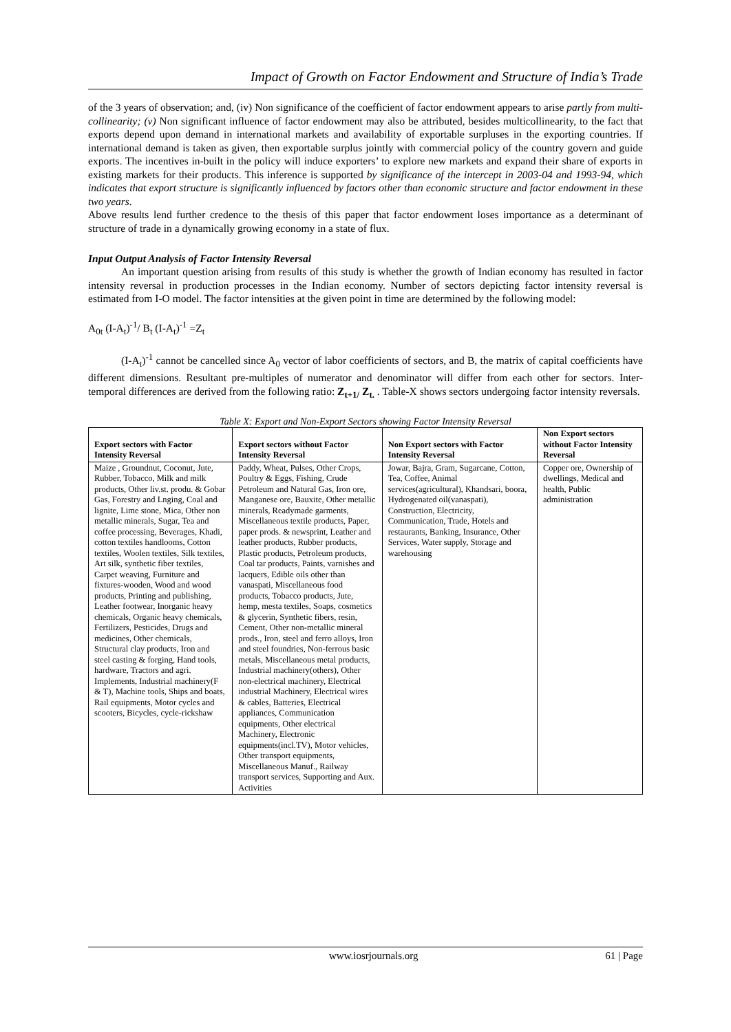Impact of Growth on Factor Endowment and Structure of India’s Trade
of the 3 years of observation; and, (iv) Non significance of the coefficient of factor endowment appears to arise partly from multi-collinearity; (v) Non significant influence of factor endowment may also be attributed, besides multicollinearity, to the fact that exports depend upon demand in international markets and availability of exportable surpluses in the exporting countries. If international demand is taken as given, then exportable surplus jointly with commercial policy of the country govern and guide exports. The incentives in-built in the policy will induce exporters’ to explore new markets and expand their share of exports in existing markets for their products. This inference is supported by significance of the intercept in 2003-04 and 1993-94, which indicates that export structure is significantly influenced by factors other than economic structure and factor endowment in these two years.
Above results lend further credence to the thesis of this paper that factor endowment loses importance as a determinant of structure of trade in a dynamically growing economy in a state of flux.
Input Output Analysis of Factor Intensity Reversal
An important question arising from results of this study is whether the growth of Indian economy has resulted in factor intensity reversal in production processes in the Indian economy. Number of sectors depicting factor intensity reversal is estimated from I-O model. The factor intensities at the given point in time are determined by the following model:
A<sub>0t</sub> (I-A<sub>t</sub>)<sup>-1</sup>/ B<sub>t</sub> (I-A<sub>t</sub>)<sup>-1</sup> =Z<sub>t</sub>
(I-A<sub>t</sub>)<sup>-1</sup> cannot be cancelled since A<sub>0</sub> vector of labor coefficients of sectors, and B, the matrix of capital coefficients have different dimensions. Resultant pre-multiples of numerator and denominator will differ from each other for sectors. Inter-temporal differences are derived from the following ratio: Z<sub>t+1/</sub> Z<sub>t.</sub> . Table-X shows sectors undergoing factor intensity reversals.
Table X: Export and Non-Export Sectors showing Factor Intensity Reversal
| Export sectors with Factor Intensity Reversal | Export sectors without Factor Intensity Reversal | Non Export sectors with Factor Intensity Reversal | Non Export sectors without Factor Intensity Reversal |
| --- | --- | --- | --- |
| Maize , Groundnut, Coconut, Jute, Rubber, Tobacco, Milk and milk products, Other liv.st. produ. & Gobar Gas, Forestry and Lnging, Coal and lignite, Lime stone, Mica, Other non metallic minerals, Sugar, Tea and coffee processing, Beverages, Khadi, cotton textiles handlooms, Cotton textiles, Woolen textiles, Silk textiles, Art silk, synthetic fiber textiles, Carpet weaving, Furniture and fixtures-wooden, Wood and wood products, Printing and publishing, Leather footwear, Inorganic heavy chemicals, Organic heavy chemicals, Fertilizers, Pesticides, Drugs and medicines, Other chemicals, Structural clay products, Iron and steel casting & forging, Hand tools, hardware, Tractors and agri. Implements, Industrial machinery(F & T), Machine tools, Ships and boats, Rail equipments, Motor cycles and scooters, Bicycles, cycle-rickshaw | Paddy, Wheat, Pulses, Other Crops, Poultry & Eggs, Fishing, Crude Petroleum and Natural Gas, Iron ore, Manganese ore, Bauxite, Other metallic minerals, Readymade garments, Miscellaneous textile products, Paper, paper prods. & newsprint, Leather and leather products, Rubber products, Plastic products, Petroleum products, Coal tar products, Paints, varnishes and lacquers, Edible oils other than vanaspati, Miscellaneous food products, Tobacco products, Jute, hemp, mesta textiles, Soaps, cosmetics & glycerin, Synthetic fibers, resin, Cement, Other non-metallic mineral prods., Iron, steel and ferro alloys, Iron and steel foundries, Non-ferrous basic metals, Miscellaneous metal products, Industrial machinery(others), Other non-electrical machinery, Electrical industrial Machinery, Electrical wires & cables, Batteries, Electrical appliances, Communication equipments, Other electrical Machinery, Electronic equipments(incl.TV), Motor vehicles, Other transport equipments, Miscellaneous Manuf., Railway transport services, Supporting and Aux. Activities | Jowar, Bajra, Gram, Sugarcane, Cotton, Tea, Coffee, Animal services(agricultural), Khandsari, boora, Hydrogenated oil(vanaspati), Construction, Electricity, Communication, Trade, Hotels and restaurants, Banking, Insurance, Other Services, Water supply, Storage and warehousing | Copper ore, Ownership of dwellings, Medical and health, Public administration |
www.iosrjournals.org 61 | Page